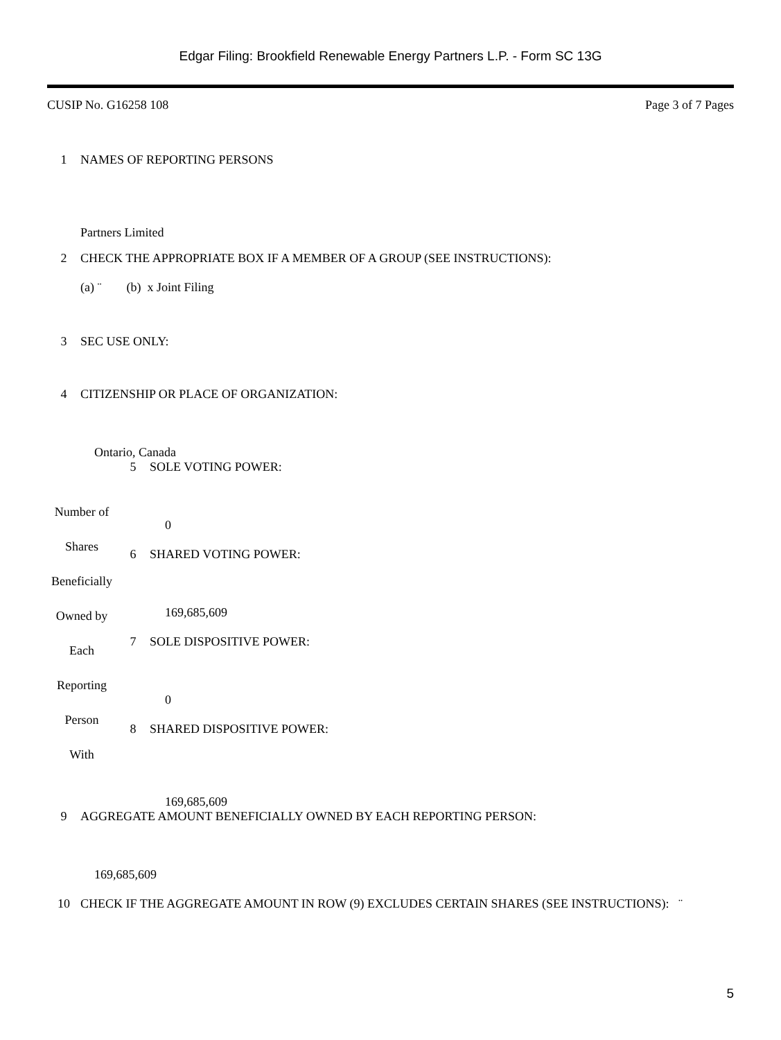Edgar Filing: Brookfield Renewable Energy Partners L.P. - Form SC 13G
CUSIP No. G16258 108 Page 3 of 7 Pages
| 1 | NAMES OF REPORTING PERSONS Partners Limited |
| 2 | CHECK THE APPROPRIATE BOX IF A MEMBER OF A GROUP (SEE INSTRUCTIONS): (a) ¨ (b) x Joint Filing |
| 3 | SEC USE ONLY: |
| 4 | CITIZENSHIP OR PLACE OF ORGANIZATION: Ontario, Canada |
| Number of Shares Beneficially Owned by Each Reporting Person With | / 5 / SOLE VOTING POWER: 0 / / 6 / SHARED VOTING POWER: 169,685,609 / / 7 / SOLE DISPOSITIVE POWER: 0 / / 8 / SHARED DISPOSITIVE POWER: 169,685,609 / |
| 9 | AGGREGATE AMOUNT BENEFICIALLY OWNED BY EACH REPORTING PERSON: 169,685,609 |
| 10 | CHECK IF THE AGGREGATE AMOUNT IN ROW (9) EXCLUDES CERTAIN SHARES (SEE INSTRUCTIONS): ¨ |
5